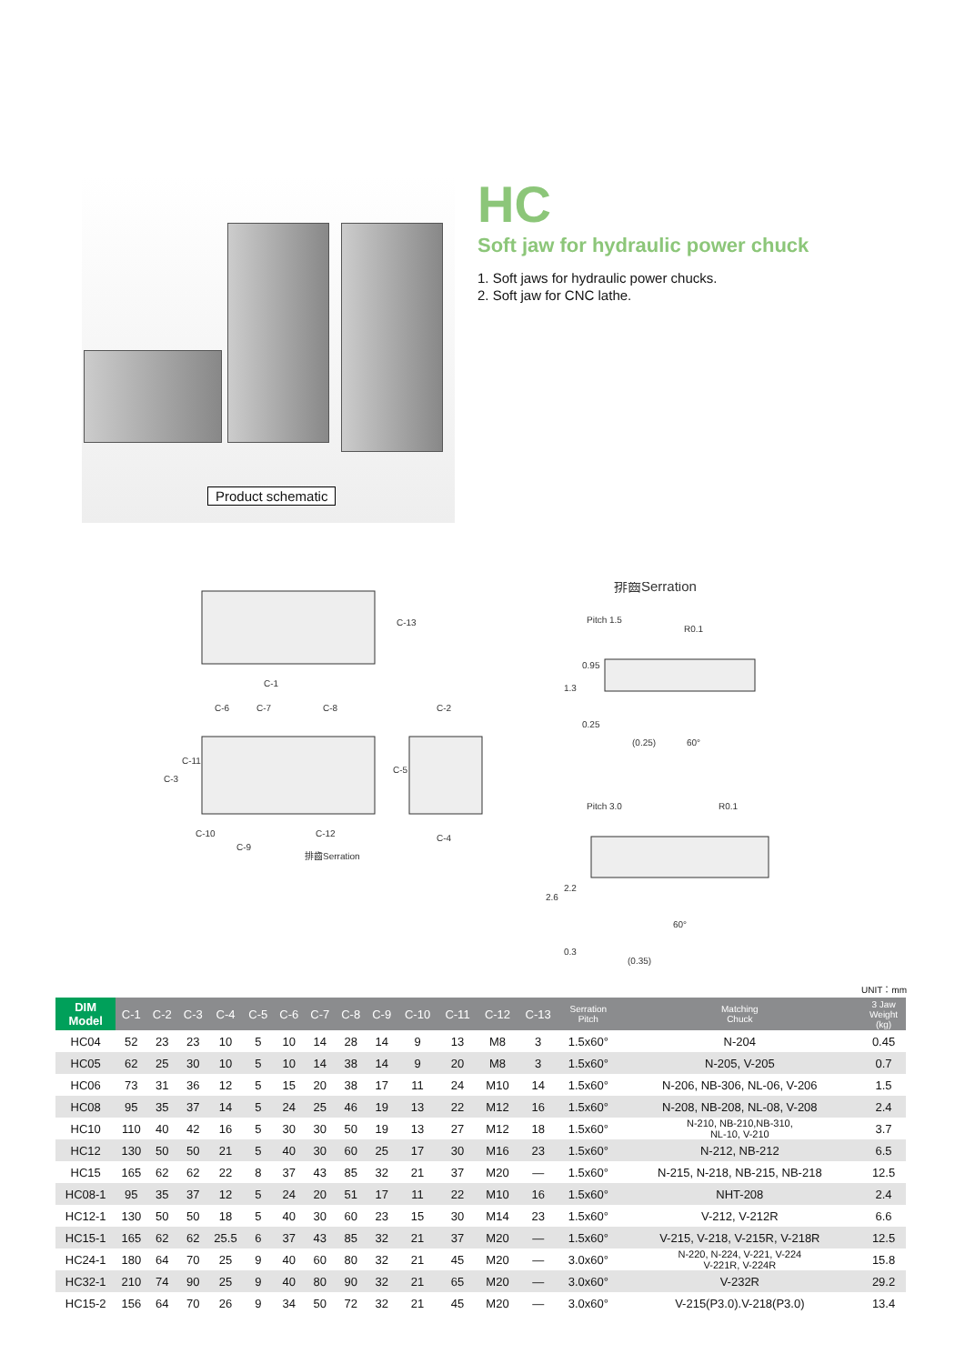Product schematic
HC
Soft jaw for hydraulic power chuck
1. Soft jaws for hydraulic power chucks.
2. Soft jaw for CNC lathe.
C-1
C-6
C-7
C-8
C-2
C-3
C-11
C-5
C-13
C-10
C-9
C-12
C-4
排齒Serration
排齒Serration
Pitch 1.5
R0.1
0.95
1.3
0.25
(0.25)
60°
Pitch 3.0
R0.1
2.6
2.2
0.3
(0.35)
60°
UNIT：mm
| DIM Model | C-1 | C-2 | C-3 | C-4 | C-5 | C-6 | C-7 | C-8 | C-9 | C-10 | C-11 | C-12 | C-13 | Serration Pitch | Matching Chuck | 3 Jaw Weight (kg) |
| --- | --- | --- | --- | --- | --- | --- | --- | --- | --- | --- | --- | --- | --- | --- | --- | --- |
| HC04 | 52 | 23 | 23 | 10 | 5 | 10 | 14 | 28 | 14 | 9 | 13 | M8 | 3 | 1.5x60° | N-204 | 0.45 |
| HC05 | 62 | 25 | 30 | 10 | 5 | 10 | 14 | 38 | 14 | 9 | 20 | M8 | 3 | 1.5x60° | N-205, V-205 | 0.7 |
| HC06 | 73 | 31 | 36 | 12 | 5 | 15 | 20 | 38 | 17 | 11 | 24 | M10 | 14 | 1.5x60° | N-206, NB-306, NL-06, V-206 | 1.5 |
| HC08 | 95 | 35 | 37 | 14 | 5 | 24 | 25 | 46 | 19 | 13 | 22 | M12 | 16 | 1.5x60° | N-208, NB-208, NL-08, V-208 | 2.4 |
| HC10 | 110 | 40 | 42 | 16 | 5 | 30 | 30 | 50 | 19 | 13 | 27 | M12 | 18 | 1.5x60° | N-210, NB-210,NB-310, NL-10, V-210 | 3.7 |
| HC12 | 130 | 50 | 50 | 21 | 5 | 40 | 30 | 60 | 25 | 17 | 30 | M16 | 23 | 1.5x60° | N-212, NB-212 | 6.5 |
| HC15 | 165 | 62 | 62 | 22 | 8 | 37 | 43 | 85 | 32 | 21 | 37 | M20 | — | 1.5x60° | N-215, N-218, NB-215, NB-218 | 12.5 |
| HC08-1 | 95 | 35 | 37 | 12 | 5 | 24 | 20 | 51 | 17 | 11 | 22 | M10 | 16 | 1.5x60° | NHT-208 | 2.4 |
| HC12-1 | 130 | 50 | 50 | 18 | 5 | 40 | 30 | 60 | 23 | 15 | 30 | M14 | 23 | 1.5x60° | V-212, V-212R | 6.6 |
| HC15-1 | 165 | 62 | 62 | 25.5 | 6 | 37 | 43 | 85 | 32 | 21 | 37 | M20 | — | 1.5x60° | V-215, V-218, V-215R, V-218R | 12.5 |
| HC24-1 | 180 | 64 | 70 | 25 | 9 | 40 | 60 | 80 | 32 | 21 | 45 | M20 | — | 3.0x60° | N-220, N-224, V-221, V-224 V-221R, V-224R | 15.8 |
| HC32-1 | 210 | 74 | 90 | 25 | 9 | 40 | 80 | 90 | 32 | 21 | 65 | M20 | — | 3.0x60° | V-232R | 29.2 |
| HC15-2 | 156 | 64 | 70 | 26 | 9 | 34 | 50 | 72 | 32 | 21 | 45 | M20 | — | 3.0x60° | V-215(P3.0).V-218(P3.0) | 13.4 |